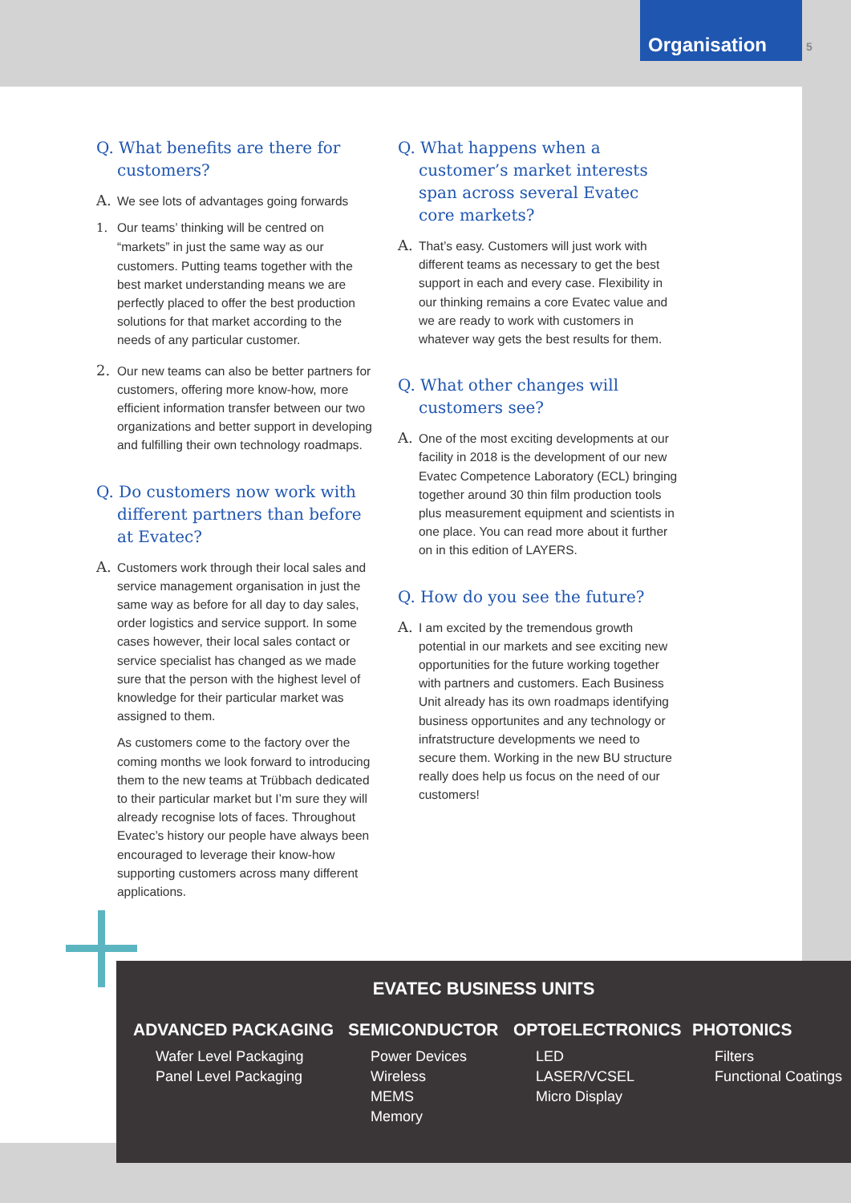Organisation
5
Q. What benefits are there for customers?
A. We see lots of advantages going forwards
1. Our teams’ thinking will be centred on “markets” in just the same way as our customers. Putting teams together with the best market understanding means we are perfectly placed to offer the best production solutions for that market according to the needs of any particular customer.
2. Our new teams can also be better partners for customers, offering more know-how, more efficient information transfer between our two organizations and better support in developing and fulfilling their own technology roadmaps.
Q. Do customers now work with different partners than before at Evatec?
A. Customers work through their local sales and service management organisation in just the same way as before for all day to day sales, order logistics and service support. In some cases however, their local sales contact or service specialist has changed as we made sure that the person with the highest level of knowledge for their particular market was assigned to them.
As customers come to the factory over the coming months we look forward to introducing them to the new teams at Trübbach dedicated to their particular market but I’m sure they will already recognise lots of faces. Throughout Evatec’s history our people have always been encouraged to leverage their know-how supporting customers across many different applications.
Q. What happens when a customer’s market interests span across several Evatec core markets?
A. That’s easy. Customers will just work with different teams as necessary to get the best support in each and every case. Flexibility in our thinking remains a core Evatec value and we are ready to work with customers in whatever way gets the best results for them.
Q. What other changes will customers see?
A. One of the most exciting developments at our facility in 2018 is the development of our new Evatec Competence Laboratory (ECL) bringing together around 30 thin film production tools plus measurement equipment and scientists in one place. You can read more about it further on in this edition of LAYERS.
Q. How do you see the future?
A. I am excited by the tremendous growth potential in our markets and see exciting new opportunities for the future working together with partners and customers. Each Business Unit already has its own roadmaps identifying business opportunites and any technology or infratstructure developments we need to secure them. Working in the new BU structure really does help us focus on the need of our customers!
EVATEC BUSINESS UNITS
ADVANCED PACKAGING
Wafer Level Packaging
Panel Level Packaging
SEMICONDUCTOR
Power Devices
Wireless
MEMS
Memory
OPTOELECTRONICS
LED
LASER/VCSEL
Micro Display
PHOTONICS
Filters
Functional Coatings